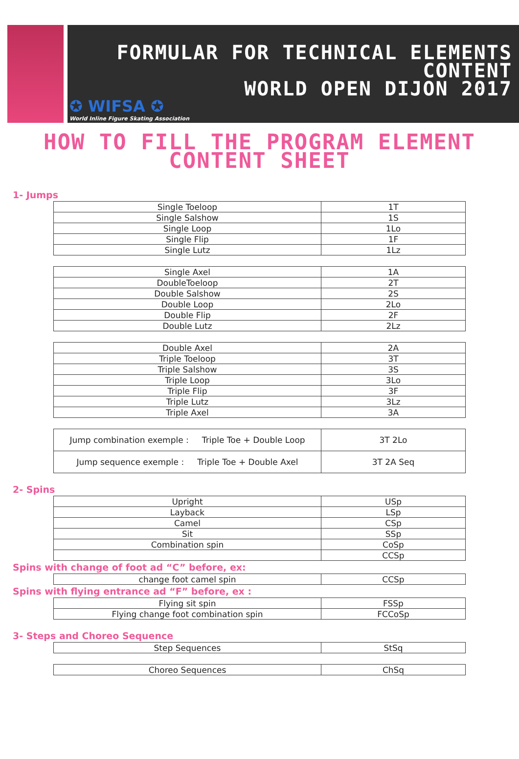FORMULAR FOR TECHNICAL ELEMENTS
CONTENT
WORLD OPEN DIJON 2017
✪ WIFSA ✪
World Inline Figure Skating Association
HOW TO FILL THE PROGRAM ELEMENT
CONTENT SHEET
1- Jumps
| Single Toeloop | 1T |
| Single Salshow | 1S |
| Single Loop | 1Lo |
| Single Flip | 1F |
| Single Lutz | 1Lz |
| Single Axel | 1A |
| DoubleToeloop | 2T |
| Double Salshow | 2S |
| Double Loop | 2Lo |
| Double Flip | 2F |
| Double Lutz | 2Lz |
| Double Axel | 2A |
| Triple Toeloop | 3T |
| Triple Salshow | 3S |
| Triple Loop | 3Lo |
| Triple Flip | 3F |
| Triple Lutz | 3Lz |
| Triple Axel | 3A |
| Jump combination exemple : Triple Toe + Double Loop | 3T 2Lo |
| Jump sequence exemple : Triple Toe + Double Axel | 3T 2A Seq |
2- Spins
| Upright | USp |
| Layback | LSp |
| Camel | CSp |
| Sit | SSp |
| Combination spin | CoSp |
| | CCSp |
Spins with change of foot ad “C” before, ex:
| change foot camel spin | CCSp |
Spins with flying entrance ad “F” before, ex :
| Flying sit spin | FSSp |
| Flying change foot combination spin | FCCoSp |
3- Steps and Choreo Sequence
| Step Sequences | StSq |
| Choreo Sequences | ChSq |